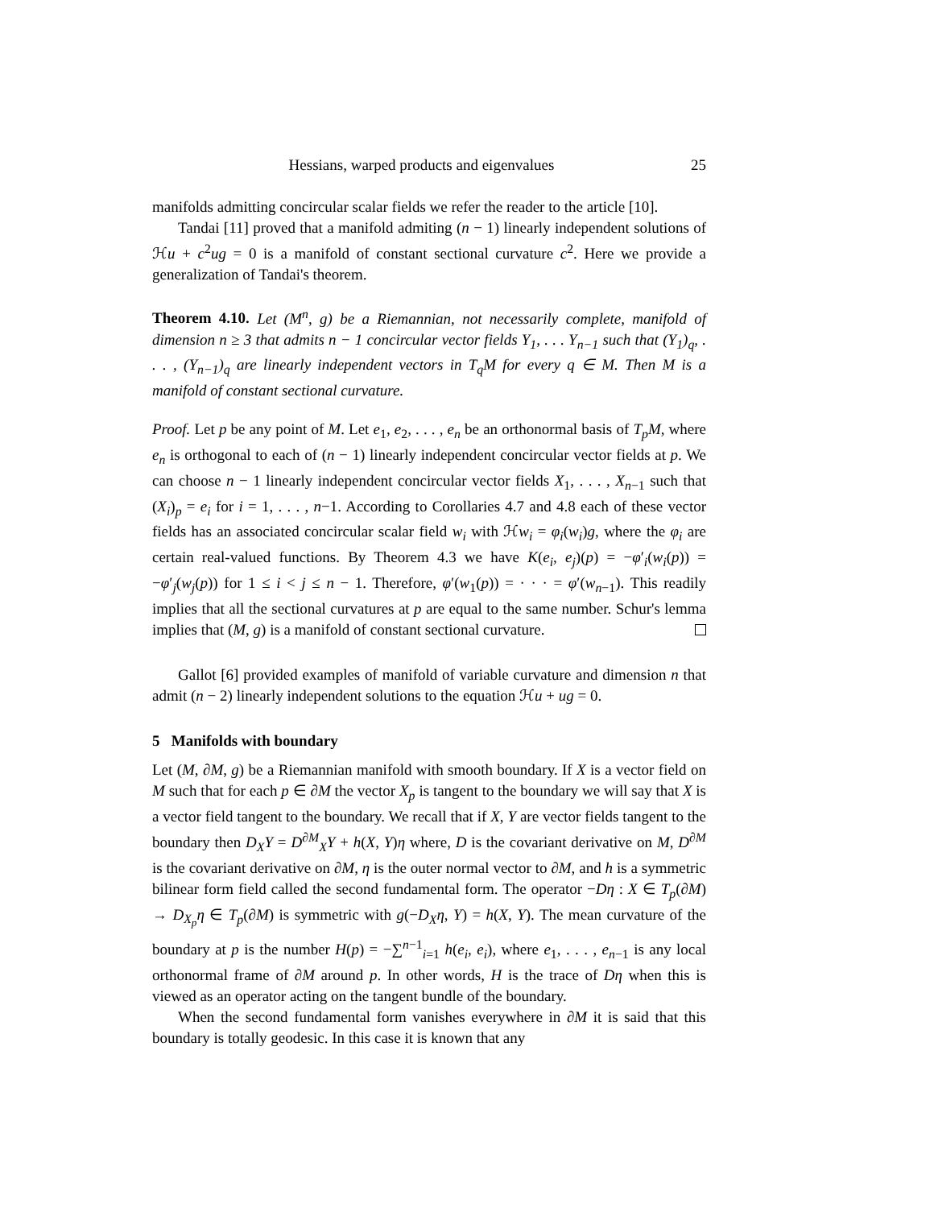Hessians, warped products and eigenvalues 25
manifolds admitting concircular scalar fields we refer the reader to the article [10].
Tandai [11] proved that a manifold admiting (n − 1) linearly independent solutions of ℋu + c<sup>2</sup>ug = 0 is a manifold of constant sectional curvature c<sup>2</sup>. Here we provide a generalization of Tandai's theorem.
Theorem 4.10. Let (M<sup>n</sup>, g) be a Riemannian, not necessarily complete, manifold of dimension n ≥ 3 that admits n − 1 concircular vector fields Y<sub>1</sub>, . . . Y<sub>n−1</sub> such that (Y<sub>1</sub>)<sub>q</sub>, . . . , (Y<sub>n−1</sub>)<sub>q</sub> are linearly independent vectors in T<sub>q</sub>M for every q ∈ M. Then M is a manifold of constant sectional curvature.
Proof. Let p be any point of M. Let e<sub>1</sub>, e<sub>2</sub>, . . . , e<sub>n</sub> be an orthonormal basis of T<sub>p</sub>M, where e<sub>n</sub> is orthogonal to each of (n − 1) linearly independent concircular vector fields at p. We can choose n − 1 linearly independent concircular vector fields X<sub>1</sub>, . . . , X<sub>n−1</sub> such that (X<sub>i</sub>)<sub>p</sub> = e<sub>i</sub> for i = 1, . . . , n−1. According to Corollaries 4.7 and 4.8 each of these vector fields has an associated concircular scalar field w<sub>i</sub> with ℋw<sub>i</sub> = φ<sub>i</sub>(w<sub>i</sub>)g, where the φ<sub>i</sub> are certain real-valued functions. By Theorem 4.3 we have K(e<sub>i</sub>, e<sub>j</sub>)(p) = −φ′<sub>i</sub>(w<sub>i</sub>(p)) = −φ′<sub>j</sub>(w<sub>j</sub>(p)) for 1 ≤ i < j ≤ n − 1. Therefore, φ′(w<sub>1</sub>(p)) = · · · = φ′(w<sub>n−1</sub>). This readily implies that all the sectional curvatures at p are equal to the same number. Schur's lemma implies that (M, g) is a manifold of constant sectional curvature.
Gallot [6] provided examples of manifold of variable curvature and dimension n that admit (n − 2) linearly independent solutions to the equation ℋu + ug = 0.
5 Manifolds with boundary
Let (M, ∂M, g) be a Riemannian manifold with smooth boundary. If X is a vector field on M such that for each p ∈ ∂M the vector X<sub>p</sub> is tangent to the boundary we will say that X is a vector field tangent to the boundary. We recall that if X, Y are vector fields tangent to the boundary then D<sub>X</sub>Y = D<sup>∂M</sup><sub>X</sub>Y + h(X, Y)η where, D is the covariant derivative on M, D<sup>∂M</sup> is the covariant derivative on ∂M, η is the outer normal vector to ∂M, and h is a symmetric bilinear form field called the second fundamental form. The operator −Dη : X ∈ T<sub>p</sub>(∂M) → D<sub>X<sub>p</sub></sub>η ∈ T<sub>p</sub>(∂M) is symmetric with g(−D<sub>X</sub>η, Y) = h(X, Y). The mean curvature of the boundary at p is the number H(p) = −∑<sup>n−1</sup><sub>i=1</sub> h(e<sub>i</sub>, e<sub>i</sub>), where e<sub>1</sub>, . . . , e<sub>n−1</sub> is any local orthonormal frame of ∂M around p. In other words, H is the trace of Dη when this is viewed as an operator acting on the tangent bundle of the boundary.
When the second fundamental form vanishes everywhere in ∂M it is said that this boundary is totally geodesic. In this case it is known that any